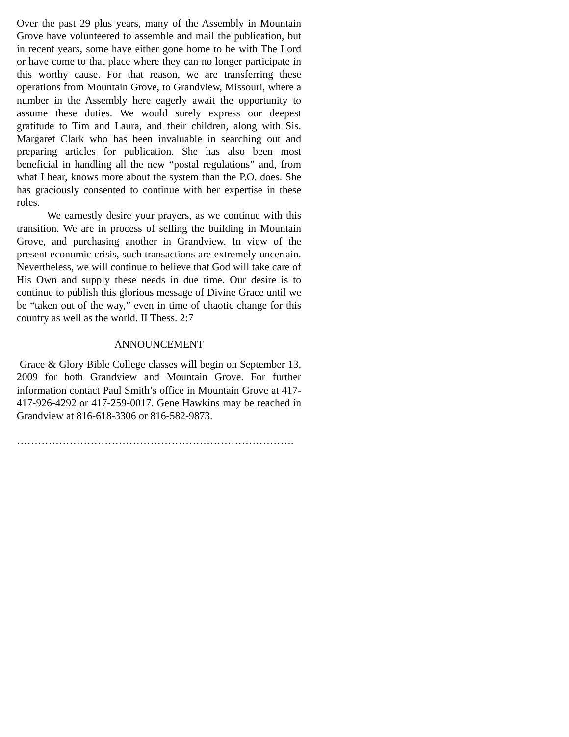Over the past 29 plus years, many of the Assembly in Mountain Grove have volunteered to assemble and mail the publication, but in recent years, some have either gone home to be with The Lord or have come to that place where they can no longer participate in this worthy cause. For that reason, we are transferring these operations from Mountain Grove, to Grandview, Missouri, where a number in the Assembly here eagerly await the opportunity to assume these duties. We would surely express our deepest gratitude to Tim and Laura, and their children, along with Sis. Margaret Clark who has been invaluable in searching out and preparing articles for publication. She has also been most beneficial in handling all the new “postal regulations” and, from what I hear, knows more about the system than the P.O. does. She has graciously consented to continue with her expertise in these roles.
We earnestly desire your prayers, as we continue with this transition. We are in process of selling the building in Mountain Grove, and purchasing another in Grandview. In view of the present economic crisis, such transactions are extremely uncertain. Nevertheless, we will continue to believe that God will take care of His Own and supply these needs in due time. Our desire is to continue to publish this glorious message of Divine Grace until we be “taken out of the way,” even in time of chaotic change for this country as well as the world. II Thess. 2:7
ANNOUNCEMENT
Grace & Glory Bible College classes will begin on September 13, 2009 for both Grandview and Mountain Grove. For further information contact Paul Smith’s office in Mountain Grove at 417-417-926-4292 or 417-259-0017. Gene Hawkins may be reached in Grandview at 816-618-3306 or 816-582-9873.
…………………………………………………………………….